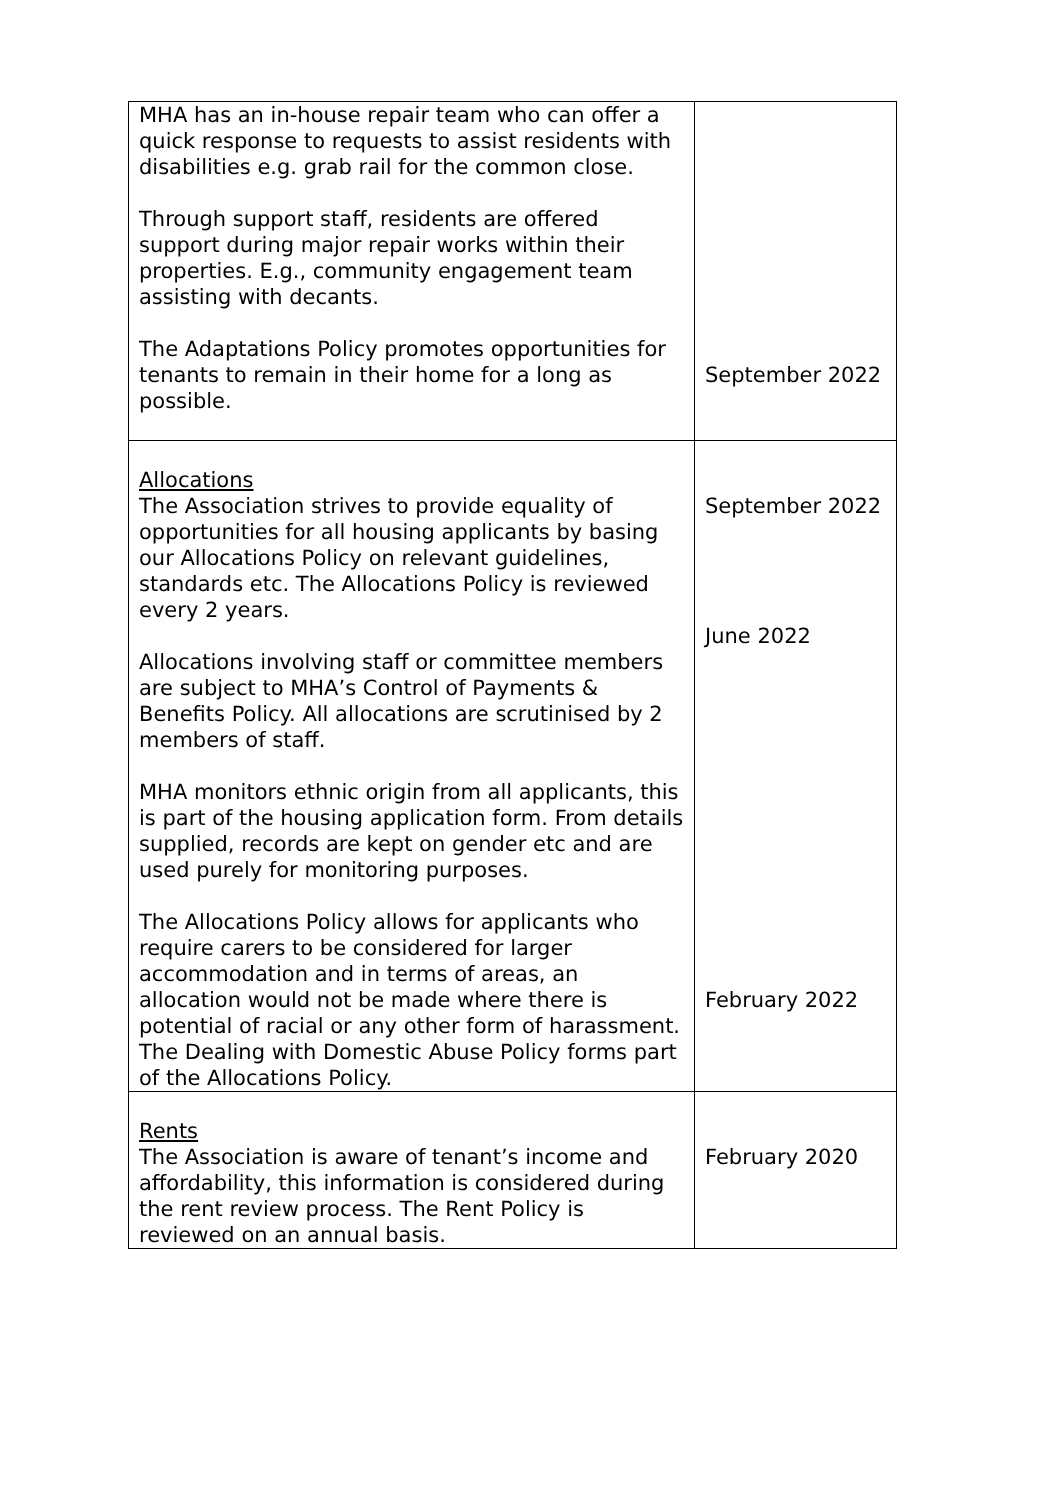| MHA has an in-house repair team who can offer a quick response to requests to assist residents with disabilities e.g. grab rail for the common close. Through support staff, residents are offered support during major repair works within their properties. E.g., community engagement team assisting with decants. The Adaptations Policy promotes opportunities for tenants to remain in their home for a long as possible. | September 2022 |
| Allocations The Association strives to provide equality of opportunities for all housing applicants by basing our Allocations Policy on relevant guidelines, standards etc. The Allocations Policy is reviewed every 2 years. Allocations involving staff or committee members are subject to MHA’s Control of Payments & Benefits Policy. All allocations are scrutinised by 2 members of staff. MHA monitors ethnic origin from all applicants, this is part of the housing application form. From details supplied, records are kept on gender etc and are used purely for monitoring purposes. The Allocations Policy allows for applicants who require carers to be considered for larger accommodation and in terms of areas, an allocation would not be made where there is potential of racial or any other form of harassment. The Dealing with Domestic Abuse Policy forms part of the Allocations Policy. | September 2022 June 2022 February 2022 |
| Rents The Association is aware of tenant’s income and affordability, this information is considered during the rent review process. The Rent Policy is reviewed on an annual basis. | February 2020 |